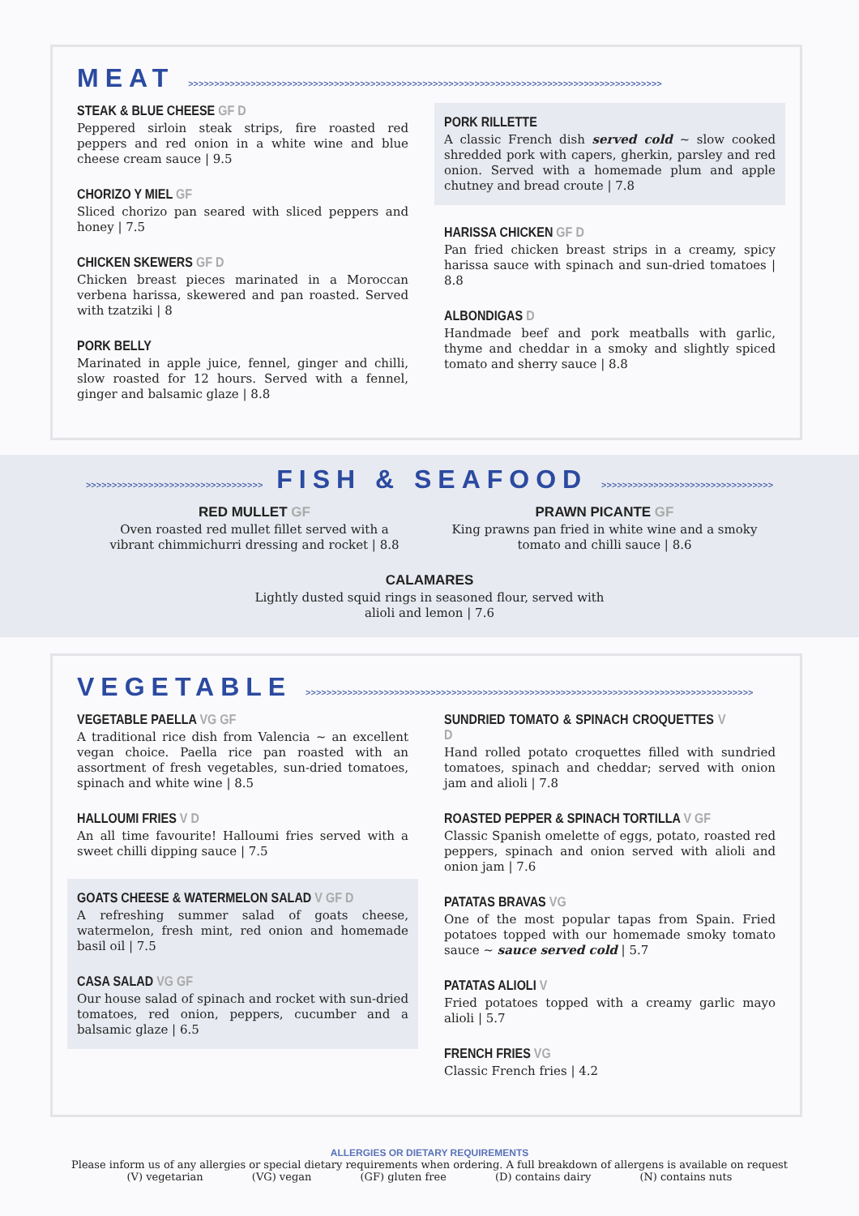MEAT >>>>>>>>>>>>>>>>>>>>>>>>>>>>>>>>>>>>>>>>>>>>>>>>>>>>>>>>>>>>>>>>>>>>>>>>>>>>>>>>>>>>>>>>>>>
STEAK & BLUE CHEESE GF D
Peppered sirloin steak strips, fire roasted red peppers and red onion in a white wine and blue cheese cream sauce | 9.5
CHORIZO Y MIEL GF
Sliced chorizo pan seared with sliced peppers and honey | 7.5
CHICKEN SKEWERS GF D
Chicken breast pieces marinated in a Moroccan verbena harissa, skewered and pan roasted. Served with tzatziki | 8
PORK BELLY
Marinated in apple juice, fennel, ginger and chilli, slow roasted for 12 hours. Served with a fennel, ginger and balsamic glaze | 8.8
PORK RILLETTE
A classic French dish served cold ~ slow cooked shredded pork with capers, gherkin, parsley and red onion. Served with a homemade plum and apple chutney and bread croute | 7.8
HARISSA CHICKEN GF D
Pan fried chicken breast strips in a creamy, spicy harissa sauce with spinach and sun-dried tomatoes | 8.8
ALBONDIGAS D
Handmade beef and pork meatballs with garlic, thyme and cheddar in a smoky and slightly spiced tomato and sherry sauce | 8.8
>>>>>>>>>>>>>>>>>>>>>>>>>>>>>>>>>> FISH & SEAFOOD >>>>>>>>>>>>>>>>>>>>>>>>>>>>>>>>>
RED MULLET GF
Oven roasted red mullet fillet served with a vibrant chimmichurri dressing and rocket | 8.8
PRAWN PICANTE GF
King prawns pan fried in white wine and a smoky tomato and chilli sauce | 8.6
CALAMARES
Lightly dusted squid rings in seasoned flour, served with alioli and lemon | 7.6
VEGETABLE >>>>>>>>>>>>>>>>>>>>>>>>>>>>>>>>>>>>>>>>>>>>>>>>>>>>>>>>>>>>>>>>>>>>>>>>>>>>>>>>>>>>>>
VEGETABLE PAELLA VG GF
A traditional rice dish from Valencia ~ an excellent vegan choice. Paella rice pan roasted with an assortment of fresh vegetables, sun-dried tomatoes, spinach and white wine | 8.5
HALLOUMI FRIES V D
An all time favourite! Halloumi fries served with a sweet chilli dipping sauce | 7.5
GOATS CHEESE & WATERMELON SALAD V GF D
A refreshing summer salad of goats cheese, watermelon, fresh mint, red onion and homemade basil oil | 7.5
CASA SALAD VG GF
Our house salad of spinach and rocket with sun-dried tomatoes, red onion, peppers, cucumber and a balsamic glaze | 6.5
SUNDRIED TOMATO & SPINACH CROQUETTES V D
Hand rolled potato croquettes filled with sundried tomatoes, spinach and cheddar; served with onion jam and alioli | 7.8
ROASTED PEPPER & SPINACH TORTILLA V GF
Classic Spanish omelette of eggs, potato, roasted red peppers, spinach and onion served with alioli and onion jam | 7.6
PATATAS BRAVAS VG
One of the most popular tapas from Spain. Fried potatoes topped with our homemade smoky tomato sauce ~ sauce served cold | 5.7
PATATAS ALIOLI V
Fried potatoes topped with a creamy garlic mayo alioli | 5.7
FRENCH FRIES VG
Classic French fries | 4.2
ALLERGIES OR DIETARY REQUIREMENTS
Please inform us of any allergies or special dietary requirements when ordering. A full breakdown of allergens is available on request
(V) vegetarian (VG) vegan (GF) gluten free (D) contains dairy (N) contains nuts